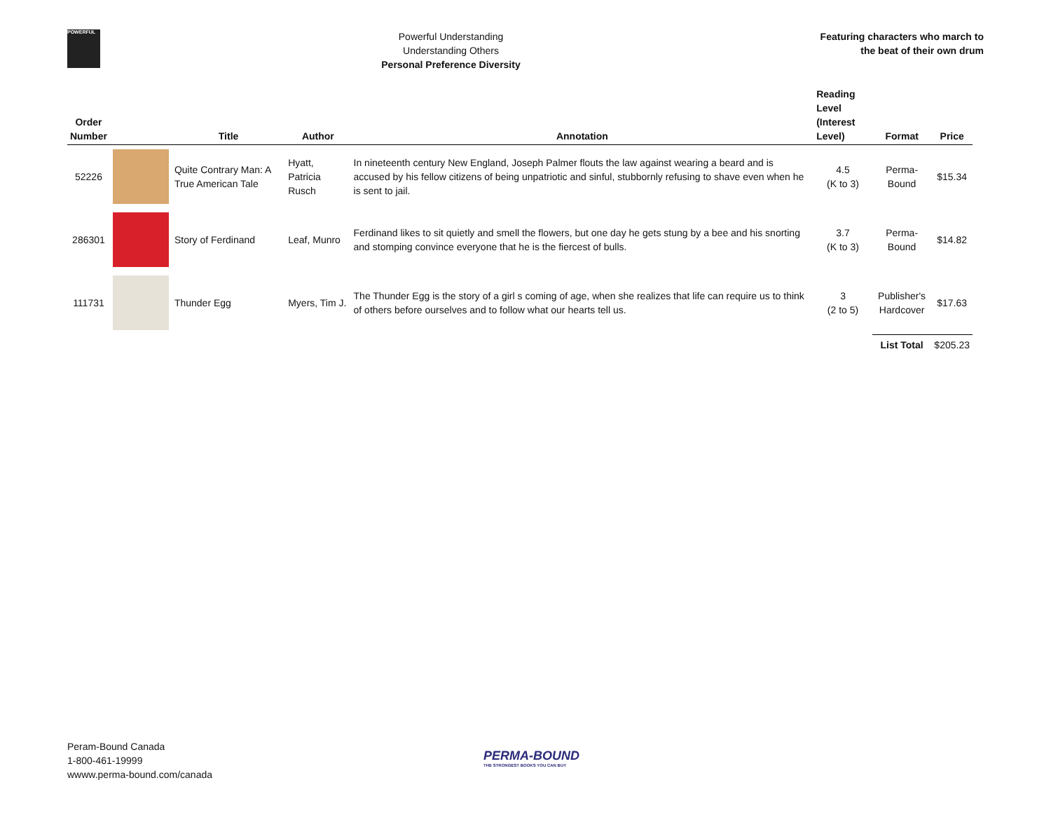POWERFUL
Powerful Understanding
Understanding Others
Personal Preference Diversity
Featuring characters who march to
the beat of their own drum
| Order Number | | Title | Author | Annotation | Reading Level (Interest Level) | Format | Price |
| --- | --- | --- | --- | --- | --- | --- | --- |
| 52226 | | Quite Contrary Man: A True American Tale | Hyatt, Patricia Rusch | In nineteenth century New England, Joseph Palmer flouts the law against wearing a beard and is accused by his fellow citizens of being unpatriotic and sinful, stubbornly refusing to shave even when he is sent to jail. | 4.5 (K to 3) | Perma-Bound | $15.34 |
| 286301 | | Story of Ferdinand | Leaf, Munro | Ferdinand likes to sit quietly and smell the flowers, but one day he gets stung by a bee and his snorting and stomping convince everyone that he is the fiercest of bulls. | 3.7 (K to 3) | Perma-Bound | $14.82 |
| 111731 | | Thunder Egg | Myers, Tim J. | The Thunder Egg is the story of a girl s coming of age, when she realizes that life can require us to think of others before ourselves and to follow what our hearts tell us. | 3 (2 to 5) | Publisher's Hardcover | $17.63 |
| | | | | | | List Total | $205.23 |
Peram-Bound Canada
1-800-461-19999
wwww.perma-bound.com/canada
PERMA-BOUND
THE STRONGEST BOOKS YOU CAN BUY